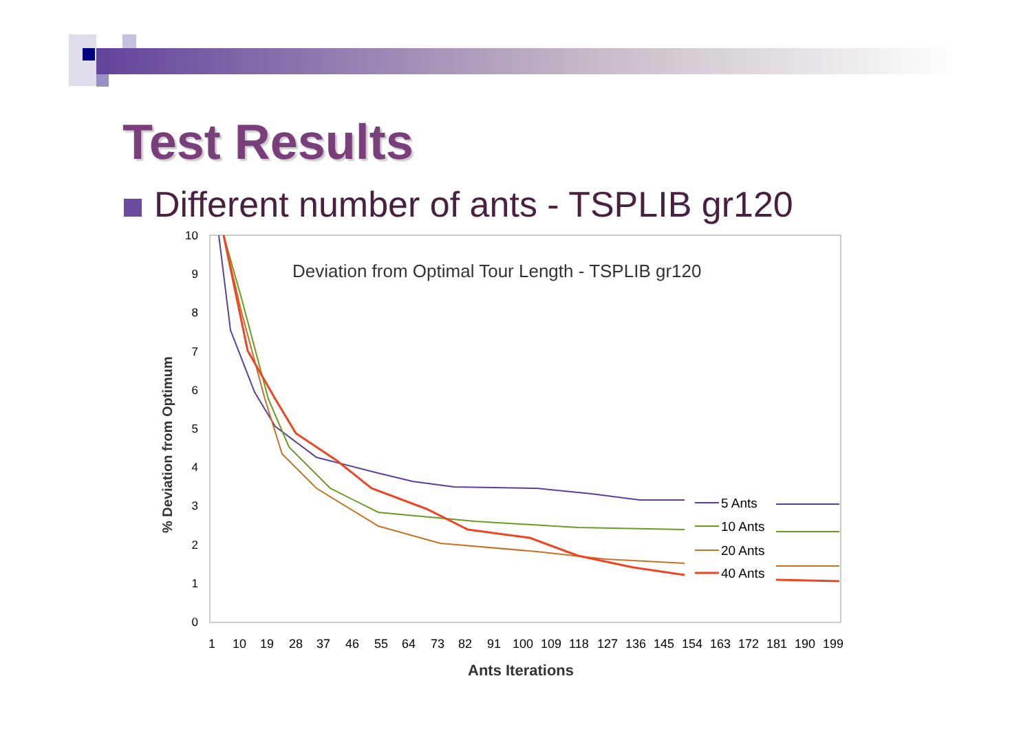Test Results
Different number of ants - TSPLIB gr120
Deviation from Optimal Tour Length - TSPLIB gr120
10
9
8
7
6
5
4
3
2
1
0
% Deviation from Optimum
1
10
19
28
37
46
55
64
73
82
91
100
109
118
127
136
145
154
163
172
181
190
199
Ants Iterations
5 Ants
10 Ants
20 Ants
40 Ants